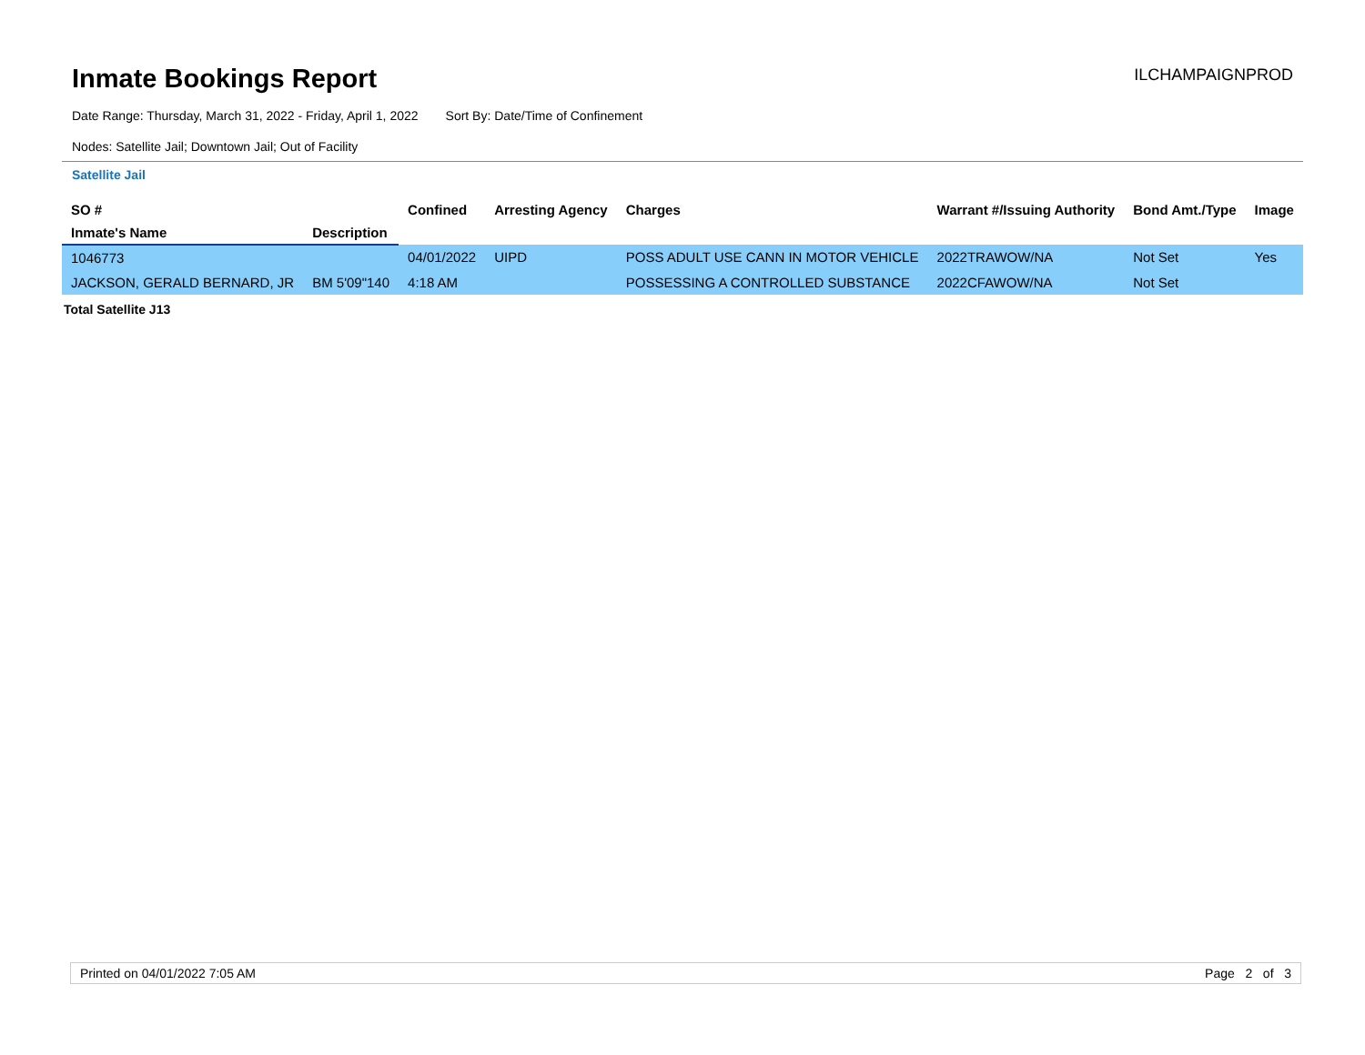Inmate Bookings Report
ILCHAMPAIGNPROD
Date Range: Thursday, March 31, 2022 - Friday, April 1, 2022 Sort By: Date/Time of Confinement
Nodes: Satellite Jail; Downtown Jail; Out of Facility
Satellite Jail
| SO # | | Confined | Arresting Agency | Charges | Warrant #/Issuing Authority | Bond Amt./Type | Image |
| --- | --- | --- | --- | --- | --- | --- | --- |
| Inmate's Name | Description | | | | | | |
| 1046773 | | 04/01/2022 | UIPD | POSS ADULT USE CANN IN MOTOR VEHICLE | 2022TRAWOW/NA | Not Set | Yes |
| JACKSON, GERALD BERNARD, JR | BM 5'09"140 | 4:18 AM | | POSSESSING A CONTROLLED SUBSTANCE | 2022CFAWOW/NA | Not Set | |
Total Satellite J13
Printed on 04/01/2022 7:05 AM Page 2 of 3